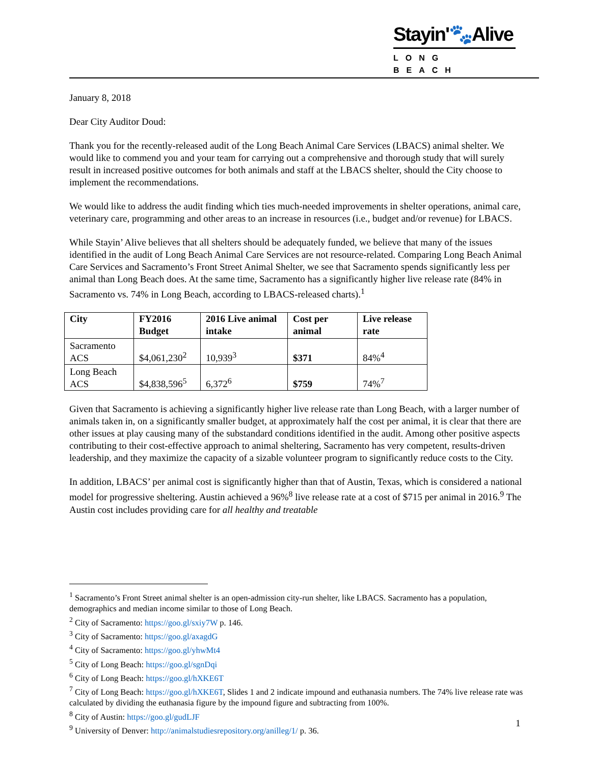Stayin'🐾Alive
LONG BEACH
January 8, 2018
Dear City Auditor Doud:
Thank you for the recently-released audit of the Long Beach Animal Care Services (LBACS) animal shelter. We would like to commend you and your team for carrying out a comprehensive and thorough study that will surely result in increased positive outcomes for both animals and staff at the LBACS shelter, should the City choose to implement the recommendations.
We would like to address the audit finding which ties much-needed improvements in shelter operations, animal care, veterinary care, programming and other areas to an increase in resources (i.e., budget and/or revenue) for LBACS.
While Stayin’ Alive believes that all shelters should be adequately funded, we believe that many of the issues identified in the audit of Long Beach Animal Care Services are not resource-related. Comparing Long Beach Animal Care Services and Sacramento’s Front Street Animal Shelter, we see that Sacramento spends significantly less per animal than Long Beach does. At the same time, Sacramento has a significantly higher live release rate (84% in Sacramento vs. 74% in Long Beach, according to LBACS-released charts).<sup>1</sup>
| City | FY2016 Budget | 2016 Live animal intake | Cost per animal | Live release rate |
| --- | --- | --- | --- | --- |
| Sacramento ACS | $4,061,230<sup>2</sup> | 10,939<sup>3</sup> | $371 | 84%<sup>4</sup> |
| Long Beach ACS | $4,838,596<sup>5</sup> | 6,372<sup>6</sup> | $759 | 74%<sup>7</sup> |
Given that Sacramento is achieving a significantly higher live release rate than Long Beach, with a larger number of animals taken in, on a significantly smaller budget, at approximately half the cost per animal, it is clear that there are other issues at play causing many of the substandard conditions identified in the audit. Among other positive aspects contributing to their cost-effective approach to animal sheltering, Sacramento has very competent, results-driven leadership, and they maximize the capacity of a sizable volunteer program to significantly reduce costs to the City.
In addition, LBACS’ per animal cost is significantly higher than that of Austin, Texas, which is considered a national model for progressive sheltering. Austin achieved a 96%<sup>8</sup> live release rate at a cost of $715 per animal in 2016.<sup>9</sup> The Austin cost includes providing care for all healthy and treatable
<sup>1</sup> Sacramento’s Front Street animal shelter is an open-admission city-run shelter, like LBACS. Sacramento has a population, demographics and median income similar to those of Long Beach.
<sup>2</sup> City of Sacramento: https://goo.gl/sxiy7W p. 146.
<sup>3</sup> City of Sacramento: https://goo.gl/axagdG
<sup>4</sup> City of Sacramento: https://goo.gl/yhwMt4
<sup>5</sup> City of Long Beach: https://goo.gl/sgnDqi
<sup>6</sup> City of Long Beach: https://goo.gl/hXKE6T
<sup>7</sup> City of Long Beach: https://goo.gl/hXKE6T, Slides 1 and 2 indicate impound and euthanasia numbers. The 74% live release rate was calculated by dividing the euthanasia figure by the impound figure and subtracting from 100%.
<sup>8</sup> City of Austin: https://goo.gl/gudLJF
<sup>9</sup> University of Denver: http://animalstudiesrepository.org/anilleg/1/ p. 36.
1